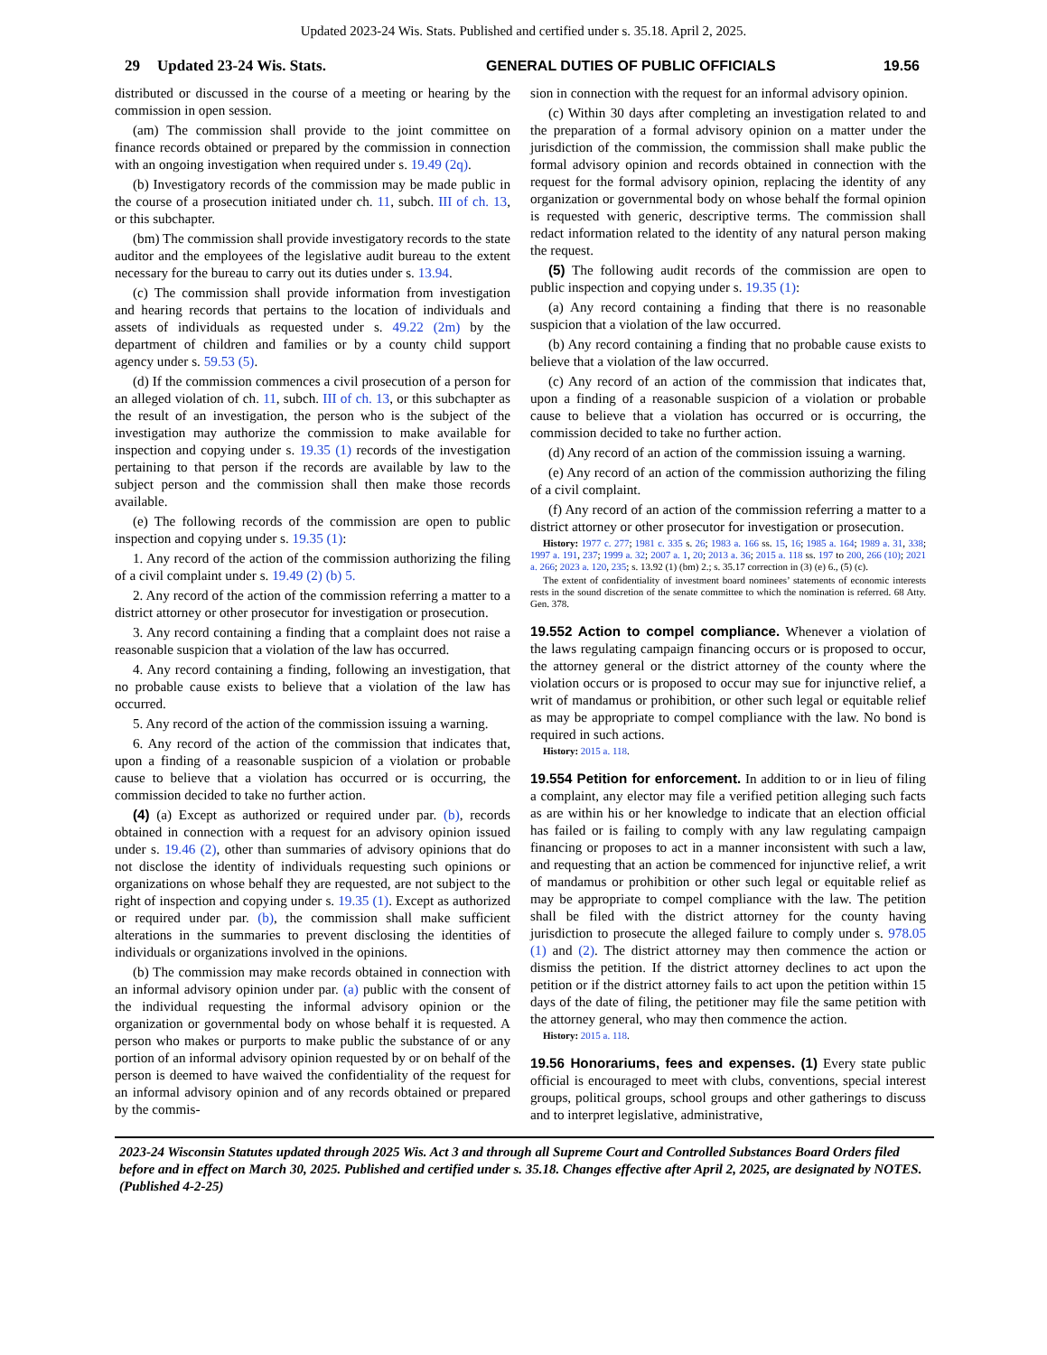Updated 2023-24 Wis. Stats. Published and certified under s. 35.18. April 2, 2025.
29 Updated 23-24 Wis. Stats. GENERAL DUTIES OF PUBLIC OFFICIALS 19.56
distributed or discussed in the course of a meeting or hearing by the commission in open session.
(am) The commission shall provide to the joint committee on finance records obtained or prepared by the commission in connection with an ongoing investigation when required under s. 19.49 (2q).
(b) Investigatory records of the commission may be made public in the course of a prosecution initiated under ch. 11, subch. III of ch. 13, or this subchapter.
(bm) The commission shall provide investigatory records to the state auditor and the employees of the legislative audit bureau to the extent necessary for the bureau to carry out its duties under s. 13.94.
(c) The commission shall provide information from investigation and hearing records that pertains to the location of individuals and assets of individuals as requested under s. 49.22 (2m) by the department of children and families or by a county child support agency under s. 59.53 (5).
(d) If the commission commences a civil prosecution of a person for an alleged violation of ch. 11, subch. III of ch. 13, or this subchapter as the result of an investigation, the person who is the subject of the investigation may authorize the commission to make available for inspection and copying under s. 19.35 (1) records of the investigation pertaining to that person if the records are available by law to the subject person and the commission shall then make those records available.
(e) The following records of the commission are open to public inspection and copying under s. 19.35 (1):
1. Any record of the action of the commission authorizing the filing of a civil complaint under s. 19.49 (2) (b) 5.
2. Any record of the action of the commission referring a matter to a district attorney or other prosecutor for investigation or prosecution.
3. Any record containing a finding that a complaint does not raise a reasonable suspicion that a violation of the law has occurred.
4. Any record containing a finding, following an investigation, that no probable cause exists to believe that a violation of the law has occurred.
5. Any record of the action of the commission issuing a warning.
6. Any record of the action of the commission that indicates that, upon a finding of a reasonable suspicion of a violation or probable cause to believe that a violation has occurred or is occurring, the commission decided to take no further action.
(4) (a) Except as authorized or required under par. (b), records obtained in connection with a request for an advisory opinion issued under s. 19.46 (2), other than summaries of advisory opinions that do not disclose the identity of individuals requesting such opinions or organizations on whose behalf they are requested, are not subject to the right of inspection and copying under s. 19.35 (1). Except as authorized or required under par. (b), the commission shall make sufficient alterations in the summaries to prevent disclosing the identities of individuals or organizations involved in the opinions.
(b) The commission may make records obtained in connection with an informal advisory opinion under par. (a) public with the consent of the individual requesting the informal advisory opinion or the organization or governmental body on whose behalf it is requested. A person who makes or purports to make public the substance of or any portion of an informal advisory opinion requested by or on behalf of the person is deemed to have waived the confidentiality of the request for an informal advisory opinion and of any records obtained or prepared by the commis-
sion in connection with the request for an informal advisory opinion.
(c) Within 30 days after completing an investigation related to and the preparation of a formal advisory opinion on a matter under the jurisdiction of the commission, the commission shall make public the formal advisory opinion and records obtained in connection with the request for the formal advisory opinion, replacing the identity of any organization or governmental body on whose behalf the formal opinion is requested with generic, descriptive terms. The commission shall redact information related to the identity of any natural person making the request.
(5) The following audit records of the commission are open to public inspection and copying under s. 19.35 (1):
(a) Any record containing a finding that there is no reasonable suspicion that a violation of the law occurred.
(b) Any record containing a finding that no probable cause exists to believe that a violation of the law occurred.
(c) Any record of an action of the commission that indicates that, upon a finding of a reasonable suspicion of a violation or probable cause to believe that a violation has occurred or is occurring, the commission decided to take no further action.
(d) Any record of an action of the commission issuing a warning.
(e) Any record of an action of the commission authorizing the filing of a civil complaint.
(f) Any record of an action of the commission referring a matter to a district attorney or other prosecutor for investigation or prosecution.
History: 1977 c. 277; 1981 c. 335 s. 26; 1983 a. 166 ss. 15, 16; 1985 a. 164; 1989 a. 31, 338; 1997 a. 191, 237; 1999 a. 32; 2007 a. 1, 20; 2013 a. 36; 2015 a. 118 ss. 197 to 200, 266 (10); 2021 a. 266; 2023 a. 120, 235; s. 13.92 (1) (bm) 2.; s. 35.17 correction in (3) (e) 6., (5) (c).
The extent of confidentiality of investment board nominees’ statements of economic interests rests in the sound discretion of the senate committee to which the nomination is referred. 68 Atty. Gen. 378.
19.552 Action to compel compliance. Whenever a violation of the laws regulating campaign financing occurs or is proposed to occur, the attorney general or the district attorney of the county where the violation occurs or is proposed to occur may sue for injunctive relief, a writ of mandamus or prohibition, or other such legal or equitable relief as may be appropriate to compel compliance with the law. No bond is required in such actions.
History: 2015 a. 118.
19.554 Petition for enforcement. In addition to or in lieu of filing a complaint, any elector may file a verified petition alleging such facts as are within his or her knowledge to indicate that an election official has failed or is failing to comply with any law regulating campaign financing or proposes to act in a manner inconsistent with such a law, and requesting that an action be commenced for injunctive relief, a writ of mandamus or prohibition or other such legal or equitable relief as may be appropriate to compel compliance with the law. The petition shall be filed with the district attorney for the county having jurisdiction to prosecute the alleged failure to comply under s. 978.05 (1) and (2). The district attorney may then commence the action or dismiss the petition. If the district attorney declines to act upon the petition or if the district attorney fails to act upon the petition within 15 days of the date of filing, the petitioner may file the same petition with the attorney general, who may then commence the action.
History: 2015 a. 118.
19.56 Honorariums, fees and expenses. (1) Every state public official is encouraged to meet with clubs, conventions, special interest groups, political groups, school groups and other gatherings to discuss and to interpret legislative, administrative,
2023-24 Wisconsin Statutes updated through 2025 Wis. Act 3 and through all Supreme Court and Controlled Substances Board Orders filed before and in effect on March 30, 2025. Published and certified under s. 35.18. Changes effective after April 2, 2025, are designated by NOTES. (Published 4-2-25)